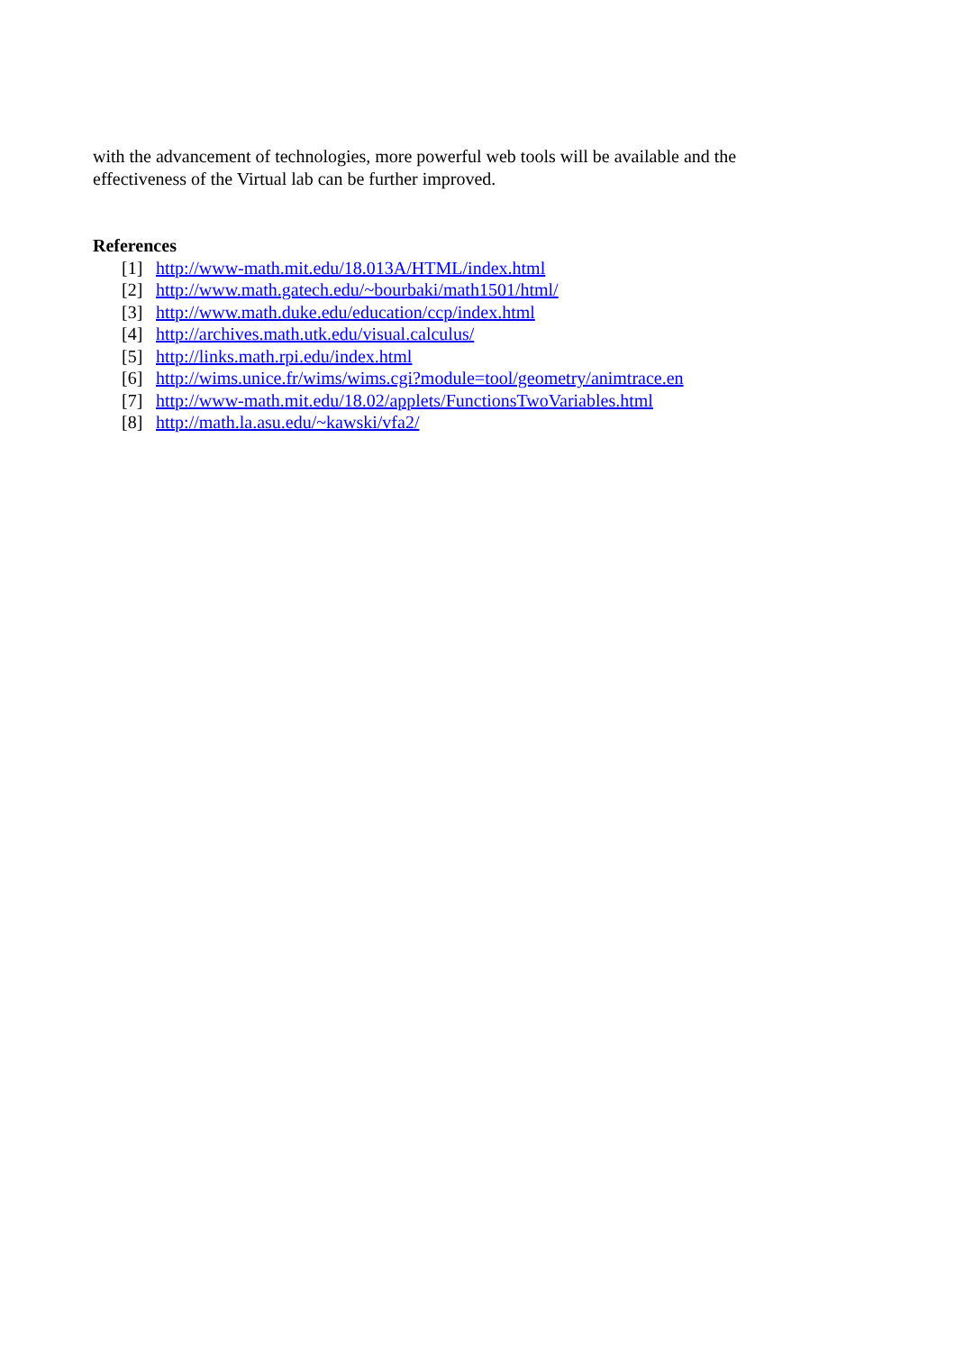with the advancement of technologies, more powerful web tools will be available and the
effectiveness of the Virtual lab can be further improved.
References
[1] http://www-math.mit.edu/18.013A/HTML/index.html
[2] http://www.math.gatech.edu/~bourbaki/math1501/html/
[3] http://www.math.duke.edu/education/ccp/index.html
[4] http://archives.math.utk.edu/visual.calculus/
[5] http://links.math.rpi.edu/index.html
[6] http://wims.unice.fr/wims/wims.cgi?module=tool/geometry/animtrace.en
[7] http://www-math.mit.edu/18.02/applets/FunctionsTwoVariables.html
[8] http://math.la.asu.edu/~kawski/vfa2/